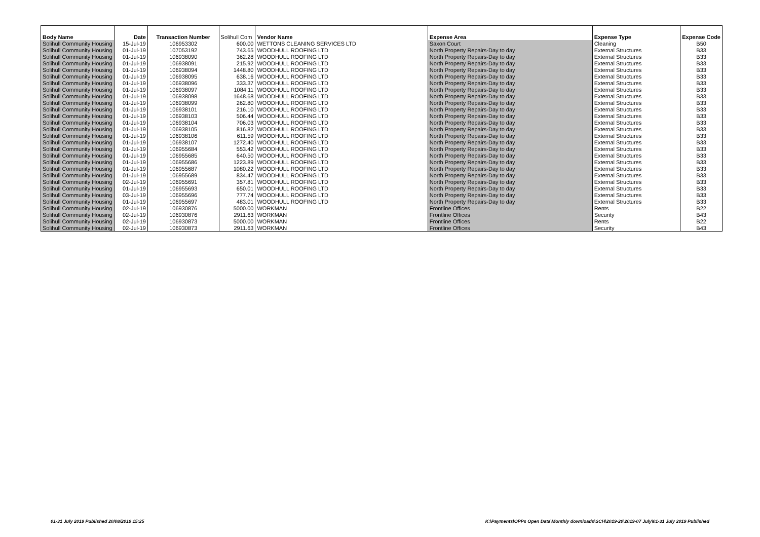| Body Name | Date | Transaction Number | Solihull Com | Vendor Name | Expense Area | Expense Type | Expense Code |
| --- | --- | --- | --- | --- | --- | --- | --- |
| Solihull Community Housing | 15-Jul-19 | 106953302 | 600.00 | WETTONS CLEANING SERVICES LTD | Saxon Court | Cleaning | B50 |
| Solihull Community Housing | 01-Jul-19 | 107053192 | 743.65 | WOODHULL ROOFING LTD | North Property Repairs-Day to day | External Structures | B33 |
| Solihull Community Housing | 01-Jul-19 | 106938090 | 362.28 | WOODHULL ROOFING LTD | North Property Repairs-Day to day | External Structures | B33 |
| Solihull Community Housing | 01-Jul-19 | 106938091 | 215.92 | WOODHULL ROOFING LTD | North Property Repairs-Day to day | External Structures | B33 |
| Solihull Community Housing | 01-Jul-19 | 106938094 | 1448.80 | WOODHULL ROOFING LTD | North Property Repairs-Day to day | External Structures | B33 |
| Solihull Community Housing | 01-Jul-19 | 106938095 | 638.16 | WOODHULL ROOFING LTD | North Property Repairs-Day to day | External Structures | B33 |
| Solihull Community Housing | 01-Jul-19 | 106938096 | 333.37 | WOODHULL ROOFING LTD | North Property Repairs-Day to day | External Structures | B33 |
| Solihull Community Housing | 01-Jul-19 | 106938097 | 1084.11 | WOODHULL ROOFING LTD | North Property Repairs-Day to day | External Structures | B33 |
| Solihull Community Housing | 01-Jul-19 | 106938098 | 1648.68 | WOODHULL ROOFING LTD | North Property Repairs-Day to day | External Structures | B33 |
| Solihull Community Housing | 01-Jul-19 | 106938099 | 262.80 | WOODHULL ROOFING LTD | North Property Repairs-Day to day | External Structures | B33 |
| Solihull Community Housing | 01-Jul-19 | 106938101 | 216.10 | WOODHULL ROOFING LTD | North Property Repairs-Day to day | External Structures | B33 |
| Solihull Community Housing | 01-Jul-19 | 106938103 | 506.44 | WOODHULL ROOFING LTD | North Property Repairs-Day to day | External Structures | B33 |
| Solihull Community Housing | 01-Jul-19 | 106938104 | 706.03 | WOODHULL ROOFING LTD | North Property Repairs-Day to day | External Structures | B33 |
| Solihull Community Housing | 01-Jul-19 | 106938105 | 816.82 | WOODHULL ROOFING LTD | North Property Repairs-Day to day | External Structures | B33 |
| Solihull Community Housing | 01-Jul-19 | 106938106 | 611.59 | WOODHULL ROOFING LTD | North Property Repairs-Day to day | External Structures | B33 |
| Solihull Community Housing | 01-Jul-19 | 106938107 | 1272.40 | WOODHULL ROOFING LTD | North Property Repairs-Day to day | External Structures | B33 |
| Solihull Community Housing | 01-Jul-19 | 106955684 | 553.42 | WOODHULL ROOFING LTD | North Property Repairs-Day to day | External Structures | B33 |
| Solihull Community Housing | 01-Jul-19 | 106955685 | 640.50 | WOODHULL ROOFING LTD | North Property Repairs-Day to day | External Structures | B33 |
| Solihull Community Housing | 01-Jul-19 | 106955686 | 1223.89 | WOODHULL ROOFING LTD | North Property Repairs-Day to day | External Structures | B33 |
| Solihull Community Housing | 01-Jul-19 | 106955687 | 1080.22 | WOODHULL ROOFING LTD | North Property Repairs-Day to day | External Structures | B33 |
| Solihull Community Housing | 01-Jul-19 | 106955689 | 834.47 | WOODHULL ROOFING LTD | North Property Repairs-Day to day | External Structures | B33 |
| Solihull Community Housing | 02-Jul-19 | 106955691 | 357.81 | WOODHULL ROOFING LTD | North Property Repairs-Day to day | External Structures | B33 |
| Solihull Community Housing | 01-Jul-19 | 106955693 | 650.01 | WOODHULL ROOFING LTD | North Property Repairs-Day to day | External Structures | B33 |
| Solihull Community Housing | 03-Jul-19 | 106955696 | 777.74 | WOODHULL ROOFING LTD | North Property Repairs-Day to day | External Structures | B33 |
| Solihull Community Housing | 01-Jul-19 | 106955697 | 483.01 | WOODHULL ROOFING LTD | North Property Repairs-Day to day | External Structures | B33 |
| Solihull Community Housing | 02-Jul-19 | 106930876 | 5000.00 | WORKMAN | Frontline Offices | Rents | B22 |
| Solihull Community Housing | 02-Jul-19 | 106930876 | 2911.63 | WORKMAN | Frontline Offices | Security | B43 |
| Solihull Community Housing | 02-Jul-19 | 106930873 | 5000.00 | WORKMAN | Frontline Offices | Rents | B22 |
| Solihull Community Housing | 02-Jul-19 | 106930873 | 2911.63 | WORKMAN | Frontline Offices | Security | B43 |
01-31 July 2019 Published 20/08/2019 15:25
K:\Payments\OPPs Open Data\Monthly downloads\SCH\2019-20\2019-07 July\01-31 July 2019 Published